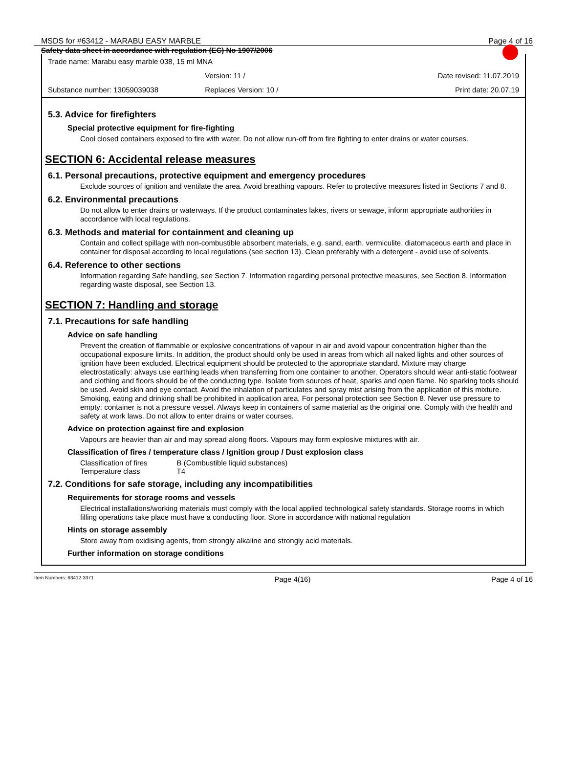MSDS for #63412 - MARABU EASY MARBLE Page 4 of 16
Safety data sheet in accordance with regulation (EC) No 1907/2006
Trade name: Marabu easy marble 038, 15 ml MNA
Version: 11 / Date revised: 11.07.2019
Substance number: 13059039038 Replaces Version: 10 / Print date: 20.07.19
5.3. Advice for firefighters
Special protective equipment for fire-fighting
Cool closed containers exposed to fire with water. Do not allow run-off from fire fighting to enter drains or water courses.
SECTION 6: Accidental release measures
6.1. Personal precautions, protective equipment and emergency procedures
Exclude sources of ignition and ventilate the area. Avoid breathing vapours. Refer to protective measures listed in Sections 7 and 8.
6.2. Environmental precautions
Do not allow to enter drains or waterways. If the product contaminates lakes, rivers or sewage, inform appropriate authorities in accordance with local regulations.
6.3. Methods and material for containment and cleaning up
Contain and collect spillage with non-combustible absorbent materials, e.g. sand, earth, vermiculite, diatomaceous earth and place in container for disposal according to local regulations (see section 13). Clean preferably with a detergent - avoid use of solvents.
6.4. Reference to other sections
Information regarding Safe handling, see Section 7. Information regarding personal protective measures, see Section 8. Information regarding waste disposal, see Section 13.
SECTION 7: Handling and storage
7.1. Precautions for safe handling
Advice on safe handling
Prevent the creation of flammable or explosive concentrations of vapour in air and avoid vapour concentration higher than the occupational exposure limits. In addition, the product should only be used in areas from which all naked lights and other sources of ignition have been excluded. Electrical equipment should be protected to the appropriate standard. Mixture may charge electrostatically: always use earthing leads when transferring from one container to another. Operators should wear anti-static footwear and clothing and floors should be of the conducting type. Isolate from sources of heat, sparks and open flame. No sparking tools should be used. Avoid skin and eye contact. Avoid the inhalation of particulates and spray mist arising from the application of this mixture. Smoking, eating and drinking shall be prohibited in application area. For personal protection see Section 8. Never use pressure to empty: container is not a pressure vessel. Always keep in containers of same material as the original one. Comply with the health and safety at work laws. Do not allow to enter drains or water courses.
Advice on protection against fire and explosion
Vapours are heavier than air and may spread along floors. Vapours may form explosive mixtures with air.
Classification of fires / temperature class / Ignition group / Dust explosion class
| Classification of fires | B (Combustible liquid substances) |
| Temperature class | T4 |
7.2. Conditions for safe storage, including any incompatibilities
Requirements for storage rooms and vessels
Electrical installations/working materials must comply with the local applied technological safety standards. Storage rooms in which filling operations take place must have a conducting floor. Store in accordance with national regulation
Hints on storage assembly
Store away from oxidising agents, from strongly alkaline and strongly acid materials.
Further information on storage conditions
Item Numbers: 63412-3371 Page 4(16) Page 4 of 16